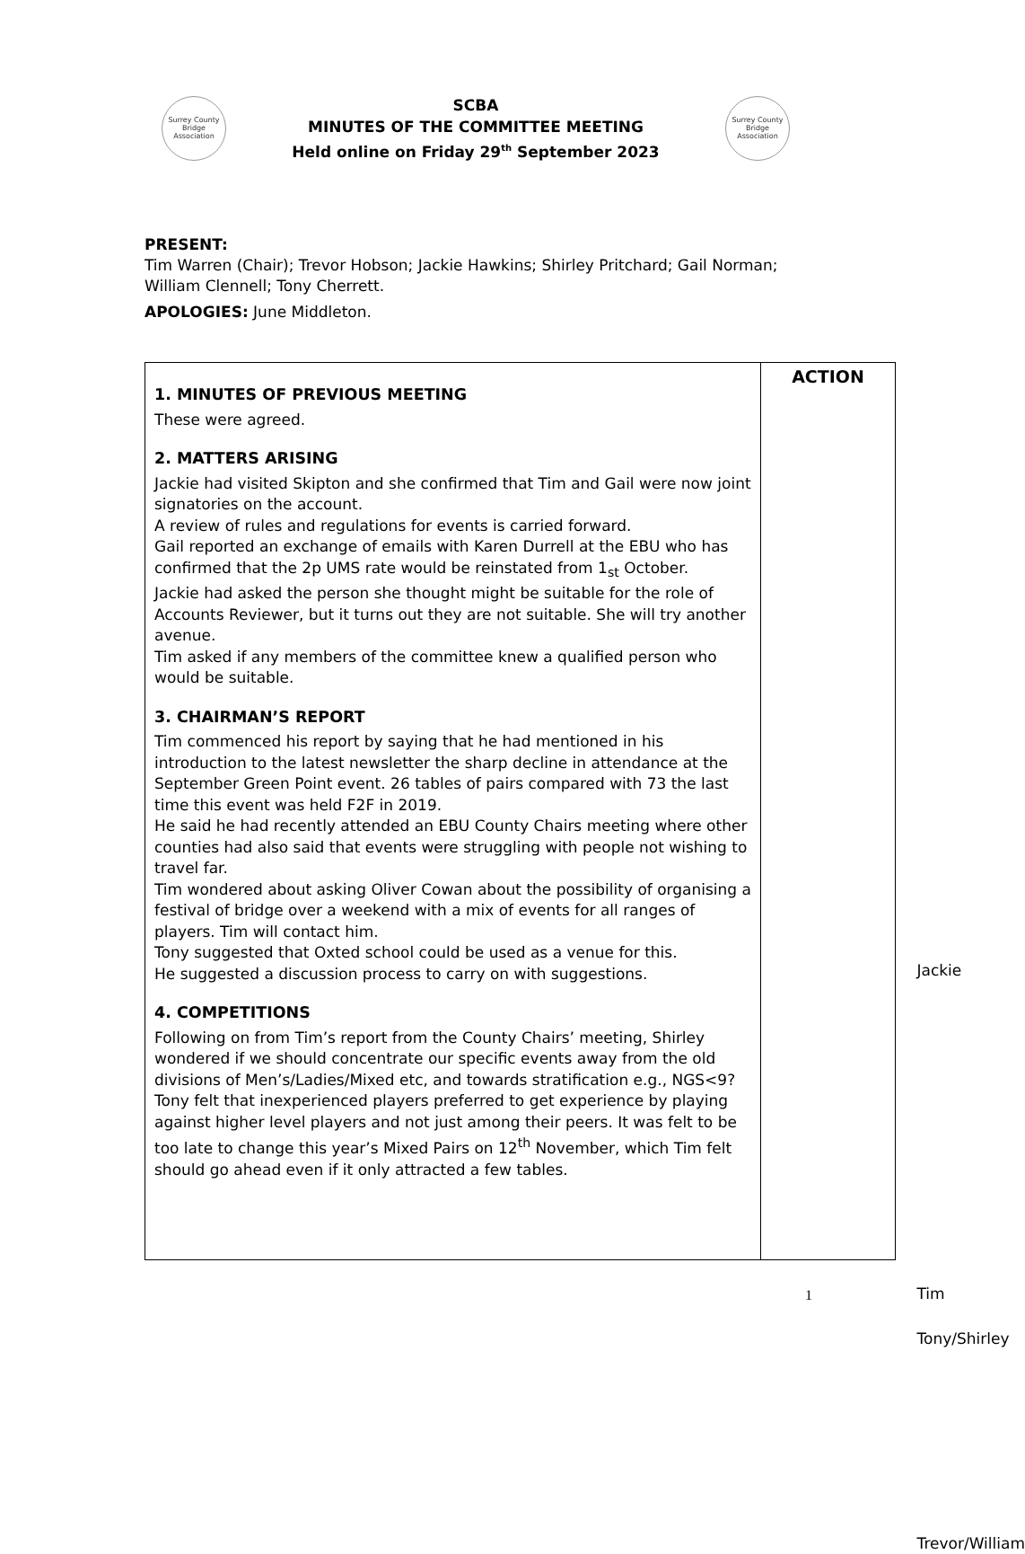Surrey County Bridge Association
SCBA
MINUTES OF THE COMMITTEE MEETING
Held online on Friday 29<sup>th</sup> September 2023
Surrey County Bridge Association
PRESENT:
Tim Warren (Chair); Trevor Hobson; Jackie Hawkins; Shirley Pritchard; Gail Norman; William Clennell; Tony Cherrett.
APOLOGIES: June Middleton.
| 1. MINUTES OF PREVIOUS MEETING These were agreed. 2. MATTERS ARISING Jackie had visited Skipton and she confirmed that Tim and Gail were now joint signatories on the account. A review of rules and regulations for events is carried forward. Gail reported an exchange of emails with Karen Durrell at the EBU who has confirmed that the 2p UMS rate would be reinstated from 1<sub>st</sub> October. Jackie had asked the person she thought might be suitable for the role of Accounts Reviewer, but it turns out they are not suitable. She will try another avenue. Tim asked if any members of the committee knew a qualified person who would be suitable. 3. CHAIRMAN’S REPORT Tim commenced his report by saying that he had mentioned in his introduction to the latest newsletter the sharp decline in attendance at the September Green Point event. 26 tables of pairs compared with 73 the last time this event was held F2F in 2019. He said he had recently attended an EBU County Chairs meeting where other counties had also said that events were struggling with people not wishing to travel far. Tim wondered about asking Oliver Cowan about the possibility of organising a festival of bridge over a weekend with a mix of events for all ranges of players. Tim will contact him. Tony suggested that Oxted school could be used as a venue for this. He suggested a discussion process to carry on with suggestions. 4. COMPETITIONS Following on from Tim’s report from the County Chairs’ meeting, Shirley wondered if we should concentrate our specific events away from the old divisions of Men’s/Ladies/Mixed etc, and towards stratification e.g., NGS<9? Tony felt that inexperienced players preferred to get experience by playing against higher level players and not just among their peers. It was felt to be too late to change this year’s Mixed Pairs on 12<sup>th</sup> November, which Tim felt should go ahead even if it only attracted a few tables. | ACTION Jackie Tim Tony/Shirley Trevor/William |
1